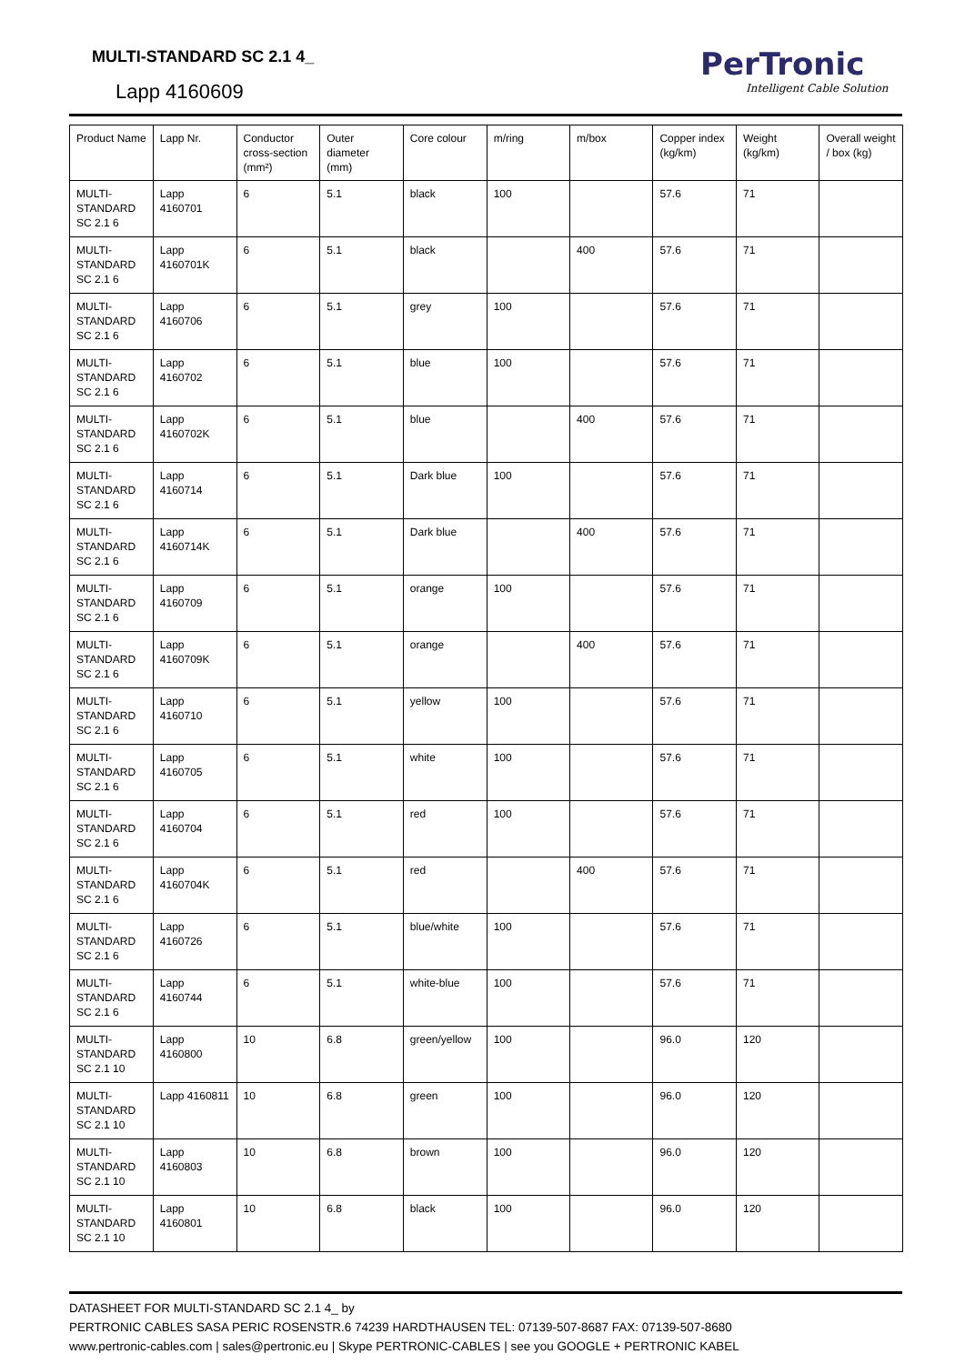MULTI-STANDARD SC 2.1 4_
Lapp 4160609
PerTronic
Intelligent Cable Solution
| Product Name | Lapp Nr. | Conductor cross-section (mm²) | Outer diameter (mm) | Core colour | m/ring | m/box | Copper index (kg/km) | Weight (kg/km) | Overall weight / box (kg) |
| --- | --- | --- | --- | --- | --- | --- | --- | --- | --- |
| MULTI-STANDARD SC 2.1 6 | Lapp 4160701 | 6 | 5.1 | black | 100 | | 57.6 | 71 | |
| MULTI-STANDARD SC 2.1 6 | Lapp 4160701K | 6 | 5.1 | black | | 400 | 57.6 | 71 | |
| MULTI-STANDARD SC 2.1 6 | Lapp 4160706 | 6 | 5.1 | grey | 100 | | 57.6 | 71 | |
| MULTI-STANDARD SC 2.1 6 | Lapp 4160702 | 6 | 5.1 | blue | 100 | | 57.6 | 71 | |
| MULTI-STANDARD SC 2.1 6 | Lapp 4160702K | 6 | 5.1 | blue | | 400 | 57.6 | 71 | |
| MULTI-STANDARD SC 2.1 6 | Lapp 4160714 | 6 | 5.1 | Dark blue | 100 | | 57.6 | 71 | |
| MULTI-STANDARD SC 2.1 6 | Lapp 4160714K | 6 | 5.1 | Dark blue | | 400 | 57.6 | 71 | |
| MULTI-STANDARD SC 2.1 6 | Lapp 4160709 | 6 | 5.1 | orange | 100 | | 57.6 | 71 | |
| MULTI-STANDARD SC 2.1 6 | Lapp 4160709K | 6 | 5.1 | orange | | 400 | 57.6 | 71 | |
| MULTI-STANDARD SC 2.1 6 | Lapp 4160710 | 6 | 5.1 | yellow | 100 | | 57.6 | 71 | |
| MULTI-STANDARD SC 2.1 6 | Lapp 4160705 | 6 | 5.1 | white | 100 | | 57.6 | 71 | |
| MULTI-STANDARD SC 2.1 6 | Lapp 4160704 | 6 | 5.1 | red | 100 | | 57.6 | 71 | |
| MULTI-STANDARD SC 2.1 6 | Lapp 4160704K | 6 | 5.1 | red | | 400 | 57.6 | 71 | |
| MULTI-STANDARD SC 2.1 6 | Lapp 4160726 | 6 | 5.1 | blue/white | 100 | | 57.6 | 71 | |
| MULTI-STANDARD SC 2.1 6 | Lapp 4160744 | 6 | 5.1 | white-blue | 100 | | 57.6 | 71 | |
| MULTI-STANDARD SC 2.1 10 | Lapp 4160800 | 10 | 6.8 | green/yellow | 100 | | 96.0 | 120 | |
| MULTI-STANDARD SC 2.1 10 | Lapp 4160811 | 10 | 6.8 | green | 100 | | 96.0 | 120 | |
| MULTI-STANDARD SC 2.1 10 | Lapp 4160803 | 10 | 6.8 | brown | 100 | | 96.0 | 120 | |
| MULTI-STANDARD SC 2.1 10 | Lapp 4160801 | 10 | 6.8 | black | 100 | | 96.0 | 120 | |
DATASHEET FOR MULTI-STANDARD SC 2.1 4_ by
PERTRONIC CABLES SASA PERIC ROSENSTR.6 74239 HARDTHAUSEN TEL: 07139-507-8687 FAX: 07139-507-8680
www.pertronic-cables.com | sales@pertronic.eu | Skype PERTRONIC-CABLES | see you GOOGLE + PERTRONIC KABEL